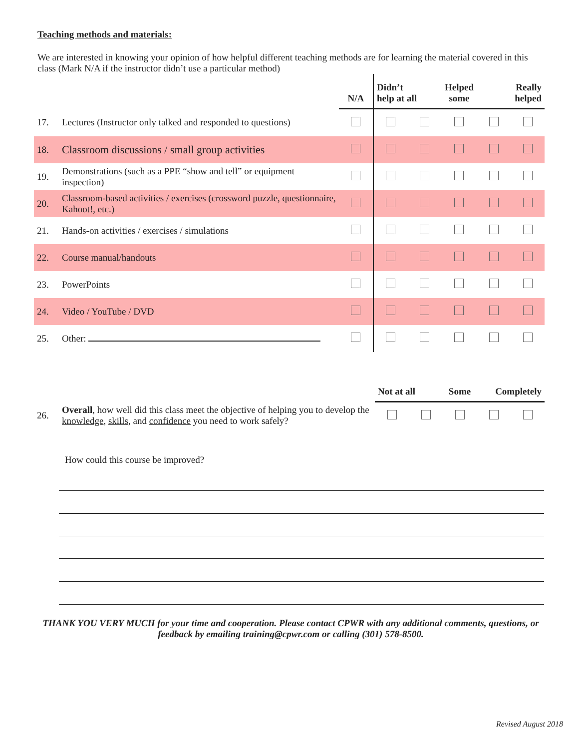Teaching methods and materials:
We are interested in knowing your opinion of how helpful different teaching methods are for learning the material covered in this class (Mark N/A if the instructor didn’t use a particular method)
| | | N/A | Didn’t help at all | | Helped some | Really helped | |
| --- | --- | --- | --- | --- | --- | --- | --- |
| 17. | Lectures (Instructor only talked and responded to questions) | | | | | | |
| 18. | Classroom discussions / small group activities | | | | | | |
| 19. | Demonstrations (such as a PPE “show and tell” or equipment inspection) | | | | | | |
| 20. | Classroom-based activities / exercises (crossword puzzle, questionnaire, Kahoot!, etc.) | | | | | | |
| 21. | Hands-on activities / exercises / simulations | | | | | | |
| 22. | Course manual/handouts | | | | | | |
| 23. | PowerPoints | | | | | | |
| 24. | Video / YouTube / DVD | | | | | | |
| 25. | Other: | | | | | | |
| | | Not at all | | Some | Completely | |
| --- | --- | --- | --- | --- | --- | --- |
| 26. | Overall , how well did this class meet the objective of helping you to develop the knowledge , skills , and confidence you need to work safely? | | | | | |
How could this course be improved?
THANK YOU VERY MUCH for your time and cooperation. Please contact CPWR with any additional comments, questions, or feedback by emailing training@cpwr.com or calling (301) 578-8500.
Revised August 2018